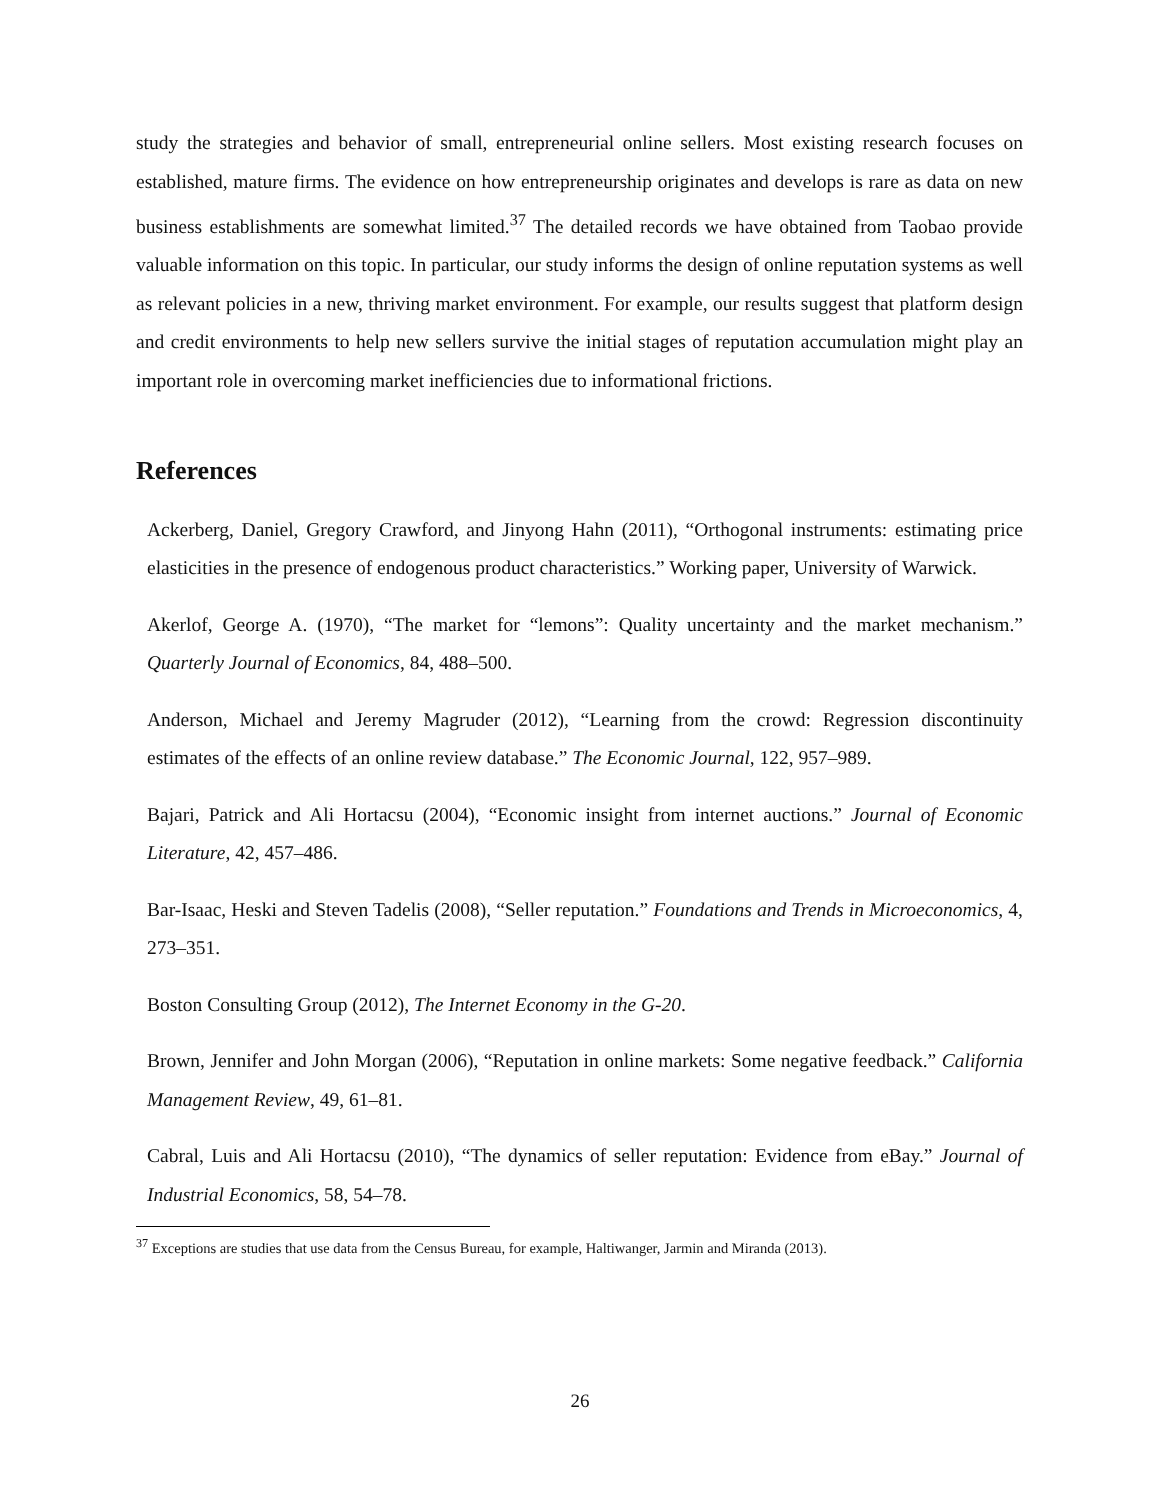study the strategies and behavior of small, entrepreneurial online sellers. Most existing research focuses on established, mature firms. The evidence on how entrepreneurship originates and develops is rare as data on new business establishments are somewhat limited.<sup>37</sup> The detailed records we have obtained from Taobao provide valuable information on this topic. In particular, our study informs the design of online reputation systems as well as relevant policies in a new, thriving market environment. For example, our results suggest that platform design and credit environments to help new sellers survive the initial stages of reputation accumulation might play an important role in overcoming market inefficiencies due to informational frictions.
References
Ackerberg, Daniel, Gregory Crawford, and Jinyong Hahn (2011), “Orthogonal instruments: estimating price elasticities in the presence of endogenous product characteristics.” Working paper, University of Warwick.
Akerlof, George A. (1970), “The market for “lemons”: Quality uncertainty and the market mechanism.” Quarterly Journal of Economics, 84, 488–500.
Anderson, Michael and Jeremy Magruder (2012), “Learning from the crowd: Regression discontinuity estimates of the effects of an online review database.” The Economic Journal, 122, 957–989.
Bajari, Patrick and Ali Hortacsu (2004), “Economic insight from internet auctions.” Journal of Economic Literature, 42, 457–486.
Bar-Isaac, Heski and Steven Tadelis (2008), “Seller reputation.” Foundations and Trends in Microeconomics, 4, 273–351.
Boston Consulting Group (2012), The Internet Economy in the G-20.
Brown, Jennifer and John Morgan (2006), “Reputation in online markets: Some negative feedback.” California Management Review, 49, 61–81.
Cabral, Luis and Ali Hortacsu (2010), “The dynamics of seller reputation: Evidence from eBay.” Journal of Industrial Economics, 58, 54–78.
<sup>37</sup> Exceptions are studies that use data from the Census Bureau, for example, Haltiwanger, Jarmin and Miranda (2013).
26